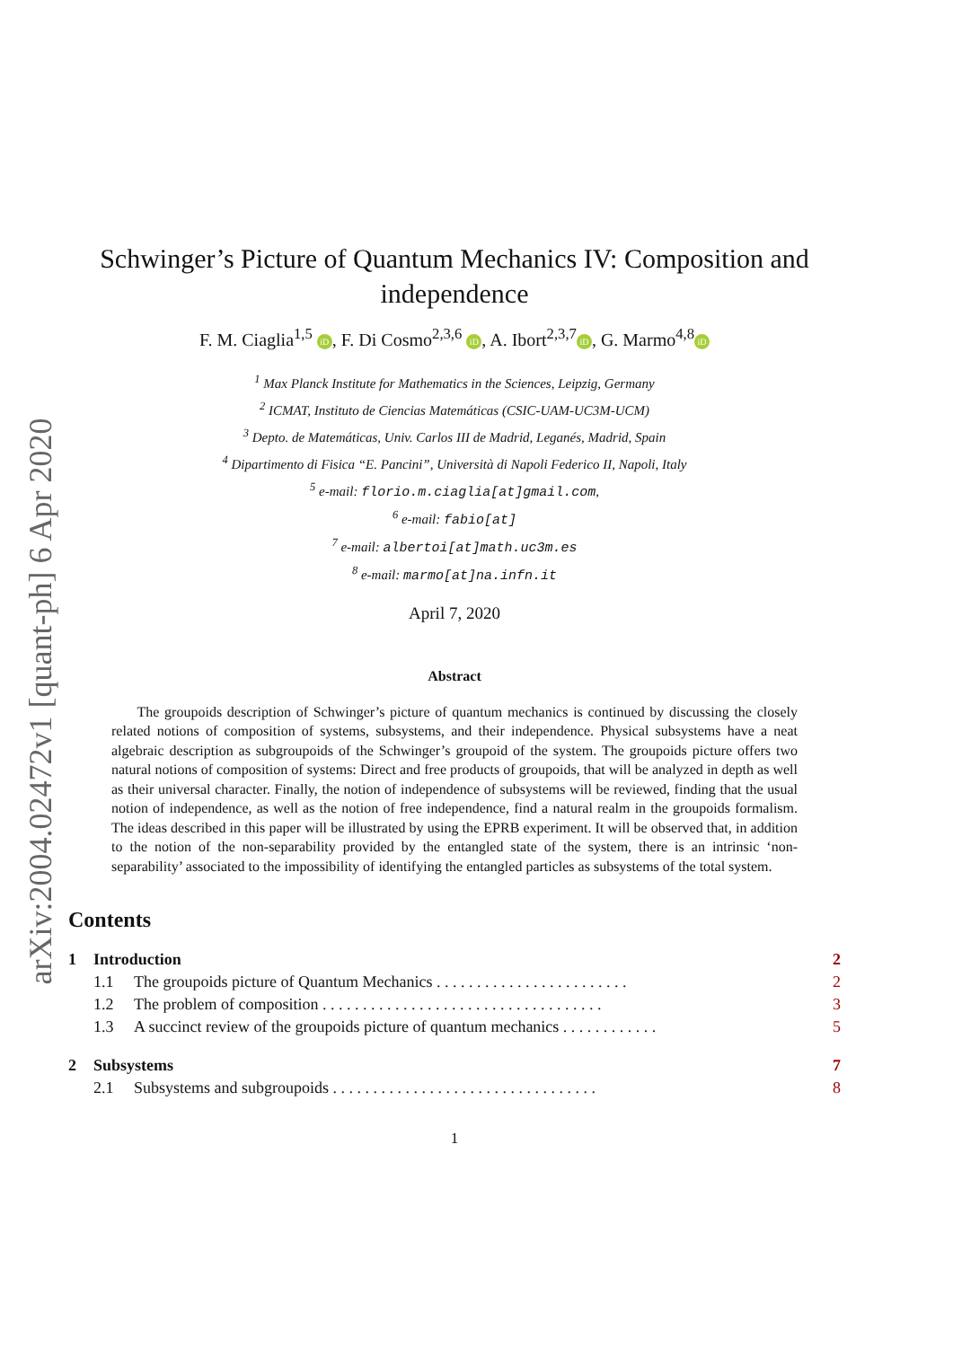arXiv:2004.02472v1 [quant-ph] 6 Apr 2020
Schwinger’s Picture of Quantum Mechanics IV: Composition and independence
F. M. Ciaglia<sup>1,5</sup> iD, F. Di Cosmo<sup>2,3,6</sup> iD, A. Ibort<sup>2,3,7</sup> iD, G. Marmo<sup>4,8</sup> iD
<sup>1</sup> Max Planck Institute for Mathematics in the Sciences, Leipzig, Germany
<sup>2</sup> ICMAT, Instituto de Ciencias Matemáticas (CSIC-UAM-UC3M-UCM)
<sup>3</sup> Depto. de Matemáticas, Univ. Carlos III de Madrid, Leganés, Madrid, Spain
<sup>4</sup> Dipartimento di Fisica “E. Pancini”, Università di Napoli Federico II, Napoli, Italy
<sup>5</sup> e-mail: florio.m.ciaglia[at]gmail.com,
<sup>6</sup> e-mail: fabio[at]
<sup>7</sup> e-mail: albertoi[at]math.uc3m.es
<sup>8</sup> e-mail: marmo[at]na.infn.it
April 7, 2020
Abstract
The groupoids description of Schwinger’s picture of quantum mechanics is continued by discussing the closely related notions of composition of systems, subsystems, and their independence. Physical subsystems have a neat algebraic description as subgroupoids of the Schwinger’s groupoid of the system. The groupoids picture offers two natural notions of composition of systems: Direct and free products of groupoids, that will be analyzed in depth as well as their universal character. Finally, the notion of independence of subsystems will be reviewed, finding that the usual notion of independence, as well as the notion of free independence, find a natural realm in the groupoids formalism. The ideas described in this paper will be illustrated by using the EPRB experiment. It will be observed that, in addition to the notion of the non-separability provided by the entangled state of the system, there is an intrinsic ‘non-separability’ associated to the impossibility of identifying the entangled particles as subsystems of the total system.
Contents
| 1 | Introduction | | 2 |
| | 1.1 | The groupoids picture of Quantum Mechanics . . . . . . . . . . . . . . . . . . . . . . . . | 2 |
| | 1.2 | The problem of composition . . . . . . . . . . . . . . . . . . . . . . . . . . . . . . . . . . . | 3 |
| | 1.3 | A succinct review of the groupoids picture of quantum mechanics . . . . . . . . . . . . | 5 |
| 2 | Subsystems | | 7 |
| | 2.1 | Subsystems and subgroupoids . . . . . . . . . . . . . . . . . . . . . . . . . . . . . . . . . | 8 |
1